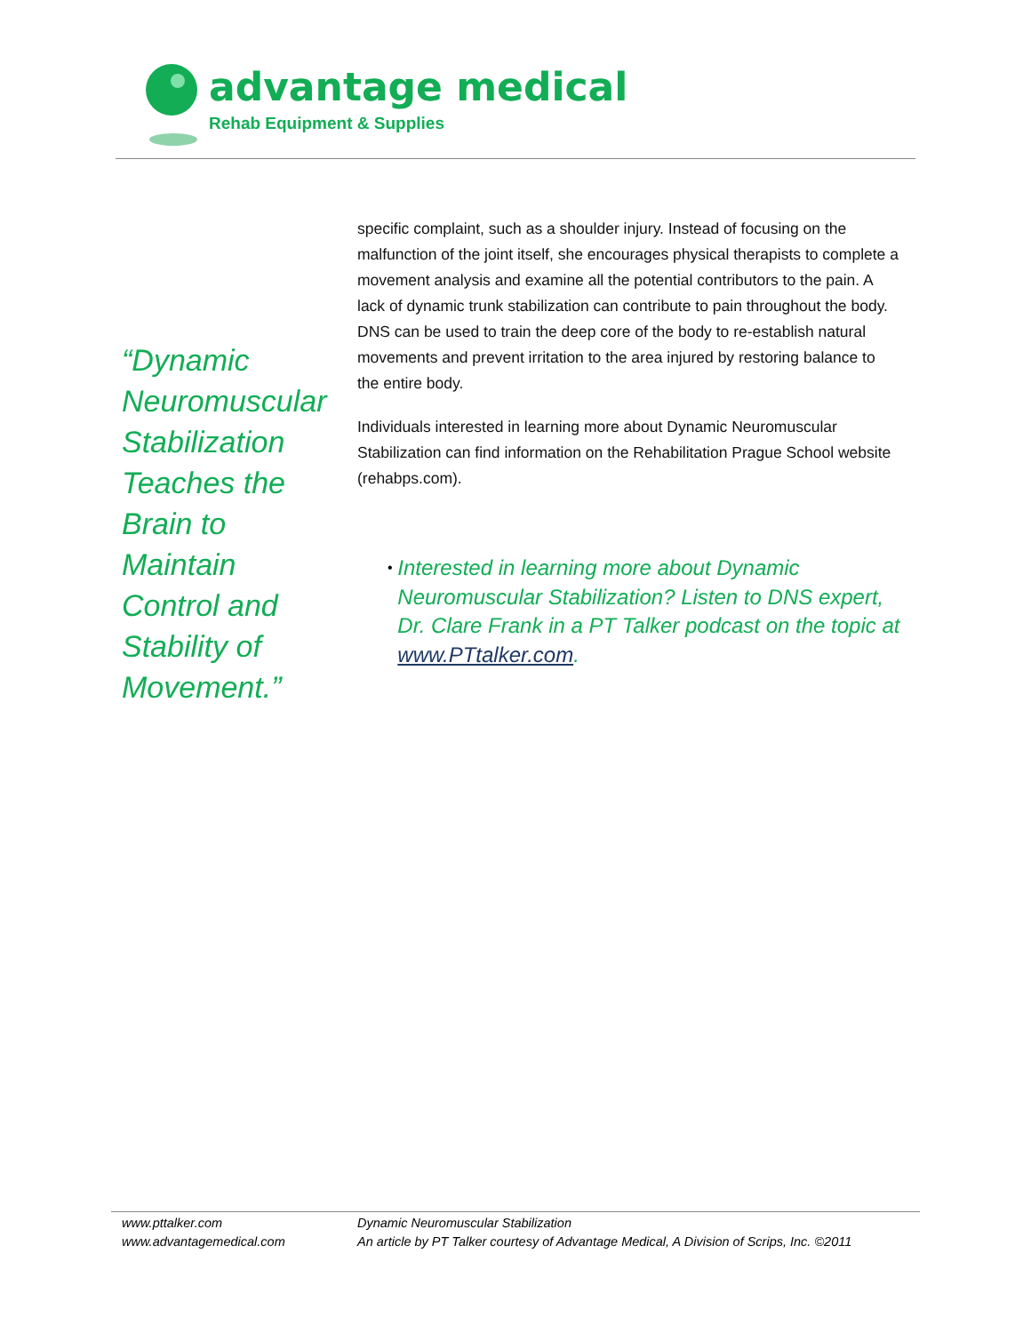advantage medical
Rehab Equipment & Supplies
“Dynamic Neuromuscular Stabilization Teaches the Brain to Maintain Control and Stability of Movement.”
specific complaint, such as a shoulder injury. Instead of focusing on the malfunction of the joint itself, she encourages physical therapists to complete a movement analysis and examine all the potential contributors to the pain. A lack of dynamic trunk stabilization can contribute to pain throughout the body. DNS can be used to train the deep core of the body to re-establish natural movements and prevent irritation to the area injured by restoring balance to the entire body.
Individuals interested in learning more about Dynamic Neuromuscular Stabilization can find information on the Rehabilitation Prague School website (rehabps.com).
• Interested in learning more about Dynamic Neuromuscular Stabilization? Listen to DNS expert, Dr. Clare Frank in a PT Talker podcast on the topic at www.PTtalker.com.
www.pttalker.com
www.advantagemedical.com
Dynamic Neuromuscular Stabilization
An article by PT Talker courtesy of Advantage Medical, A Division of Scrips, Inc. ©2011